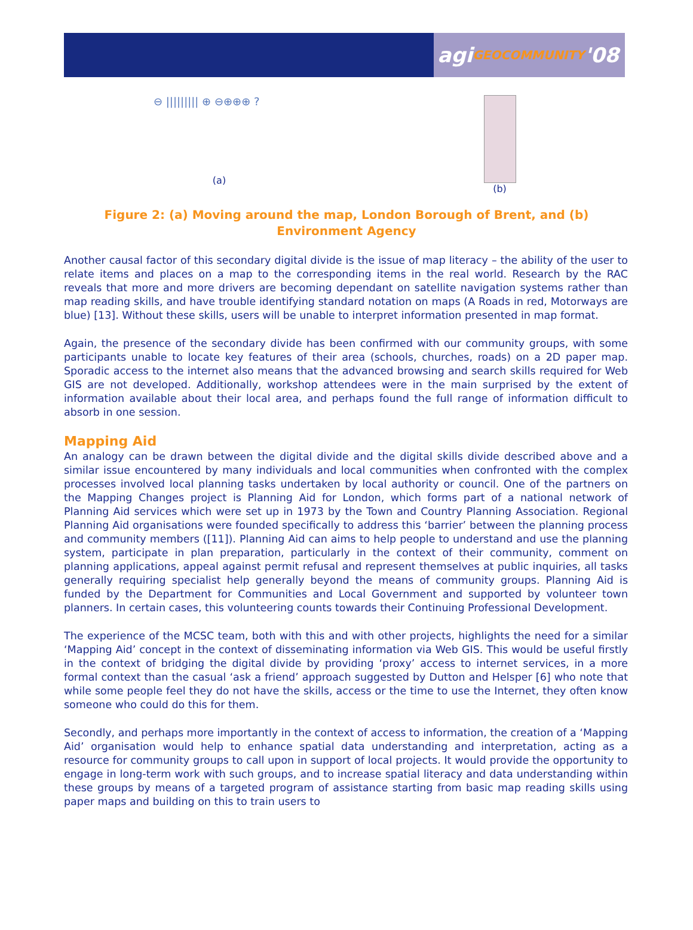agi GEOCOMMUNITY '08
⊖ ||||||||| ⊕ ⊖⊕⊕⊕ ?
(a)
(b)
Figure 2: (a) Moving around the map, London Borough of Brent, and (b) Environment Agency
Another causal factor of this secondary digital divide is the issue of map literacy – the ability of the user to relate items and places on a map to the corresponding items in the real world. Research by the RAC reveals that more and more drivers are becoming dependant on satellite navigation systems rather than map reading skills, and have trouble identifying standard notation on maps (A Roads in red, Motorways are blue) [13]. Without these skills, users will be unable to interpret information presented in map format.
Again, the presence of the secondary divide has been confirmed with our community groups, with some participants unable to locate key features of their area (schools, churches, roads) on a 2D paper map. Sporadic access to the internet also means that the advanced browsing and search skills required for Web GIS are not developed. Additionally, workshop attendees were in the main surprised by the extent of information available about their local area, and perhaps found the full range of information difficult to absorb in one session.
Mapping Aid
An analogy can be drawn between the digital divide and the digital skills divide described above and a similar issue encountered by many individuals and local communities when confronted with the complex processes involved local planning tasks undertaken by local authority or council. One of the partners on the Mapping Changes project is Planning Aid for London, which forms part of a national network of Planning Aid services which were set up in 1973 by the Town and Country Planning Association. Regional Planning Aid organisations were founded specifically to address this ‘barrier’ between the planning process and community members ([11]). Planning Aid can aims to help people to understand and use the planning system, participate in plan preparation, particularly in the context of their community, comment on planning applications, appeal against permit refusal and represent themselves at public inquiries, all tasks generally requiring specialist help generally beyond the means of community groups. Planning Aid is funded by the Department for Communities and Local Government and supported by volunteer town planners. In certain cases, this volunteering counts towards their Continuing Professional Development.
The experience of the MCSC team, both with this and with other projects, highlights the need for a similar ‘Mapping Aid’ concept in the context of disseminating information via Web GIS. This would be useful firstly in the context of bridging the digital divide by providing ‘proxy’ access to internet services, in a more formal context than the casual ‘ask a friend’ approach suggested by Dutton and Helsper [6] who note that while some people feel they do not have the skills, access or the time to use the Internet, they often know someone who could do this for them.
Secondly, and perhaps more importantly in the context of access to information, the creation of a ‘Mapping Aid’ organisation would help to enhance spatial data understanding and interpretation, acting as a resource for community groups to call upon in support of local projects. It would provide the opportunity to engage in long-term work with such groups, and to increase spatial literacy and data understanding within these groups by means of a targeted program of assistance starting from basic map reading skills using paper maps and building on this to train users to